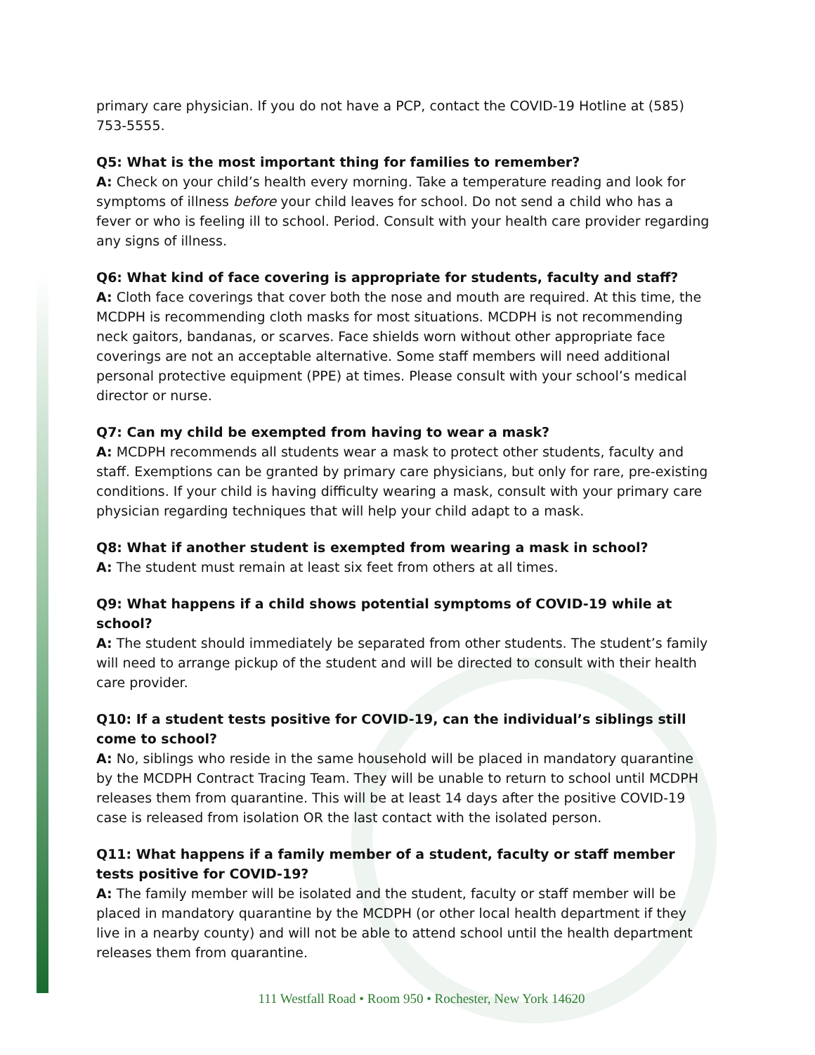primary care physician. If you do not have a PCP, contact the COVID-19 Hotline at (585) 753-5555.
Q5: What is the most important thing for families to remember?
A: Check on your child’s health every morning. Take a temperature reading and look for symptoms of illness before your child leaves for school. Do not send a child who has a fever or who is feeling ill to school. Period. Consult with your health care provider regarding any signs of illness.
Q6: What kind of face covering is appropriate for students, faculty and staff?
A: Cloth face coverings that cover both the nose and mouth are required. At this time, the MCDPH is recommending cloth masks for most situations. MCDPH is not recommending neck gaitors, bandanas, or scarves. Face shields worn without other appropriate face coverings are not an acceptable alternative. Some staff members will need additional personal protective equipment (PPE) at times. Please consult with your school’s medical director or nurse.
Q7: Can my child be exempted from having to wear a mask?
A: MCDPH recommends all students wear a mask to protect other students, faculty and staff. Exemptions can be granted by primary care physicians, but only for rare, pre-existing conditions. If your child is having difficulty wearing a mask, consult with your primary care physician regarding techniques that will help your child adapt to a mask.
Q8: What if another student is exempted from wearing a mask in school?
A: The student must remain at least six feet from others at all times.
Q9: What happens if a child shows potential symptoms of COVID-19 while at school?
A: The student should immediately be separated from other students. The student’s family will need to arrange pickup of the student and will be directed to consult with their health care provider.
Q10: If a student tests positive for COVID-19, can the individual’s siblings still come to school?
A: No, siblings who reside in the same household will be placed in mandatory quarantine by the MCDPH Contract Tracing Team. They will be unable to return to school until MCDPH releases them from quarantine. This will be at least 14 days after the positive COVID-19 case is released from isolation OR the last contact with the isolated person.
Q11: What happens if a family member of a student, faculty or staff member tests positive for COVID-19?
A: The family member will be isolated and the student, faculty or staff member will be placed in mandatory quarantine by the MCDPH (or other local health department if they live in a nearby county) and will not be able to attend school until the health department releases them from quarantine.
111 Westfall Road • Room 950 • Rochester, New York 14620